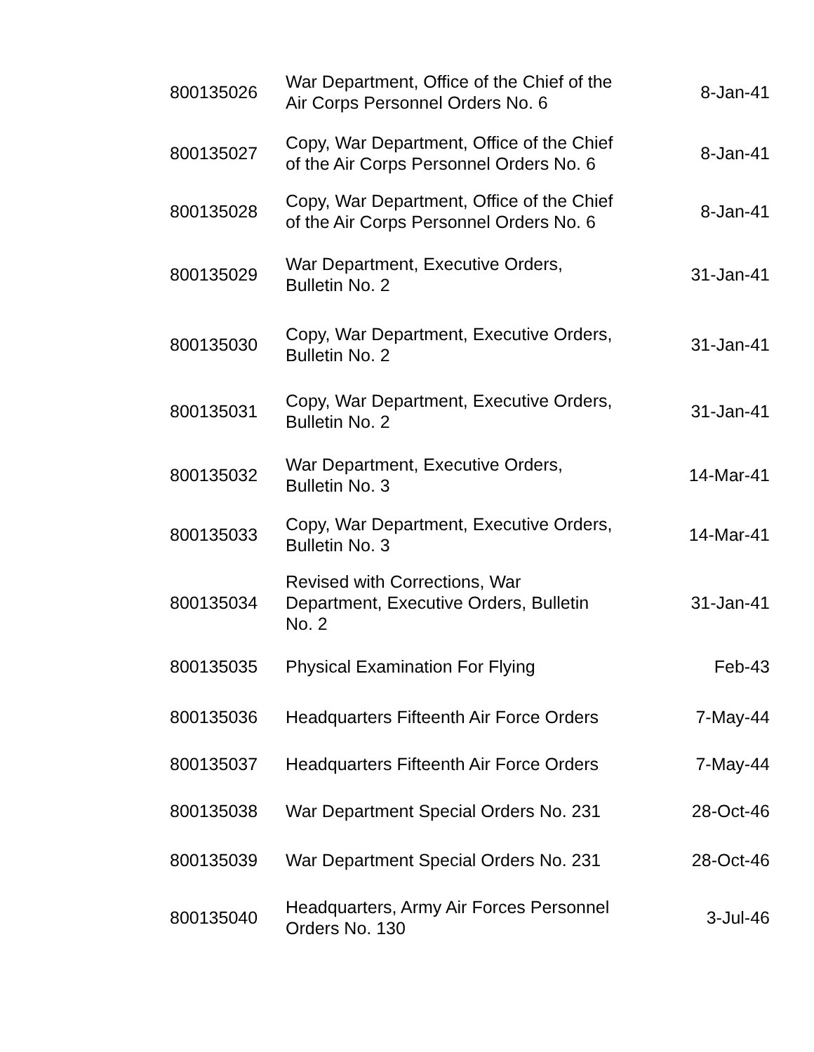| 800135026 | War Department, Office of the Chief of the Air Corps Personnel Orders No. 6 | 8-Jan-41 |
| 800135027 | Copy, War Department, Office of the Chief of the Air Corps Personnel Orders No. 6 | 8-Jan-41 |
| 800135028 | Copy, War Department, Office of the Chief of the Air Corps Personnel Orders No. 6 | 8-Jan-41 |
| 800135029 | War Department, Executive Orders, Bulletin No. 2 | 31-Jan-41 |
| 800135030 | Copy, War Department, Executive Orders, Bulletin No. 2 | 31-Jan-41 |
| 800135031 | Copy, War Department, Executive Orders, Bulletin No. 2 | 31-Jan-41 |
| 800135032 | War Department, Executive Orders, Bulletin No. 3 | 14-Mar-41 |
| 800135033 | Copy, War Department, Executive Orders, Bulletin No. 3 | 14-Mar-41 |
| 800135034 | Revised with Corrections, War Department, Executive Orders, Bulletin No. 2 | 31-Jan-41 |
| 800135035 | Physical Examination For Flying | Feb-43 |
| 800135036 | Headquarters Fifteenth Air Force Orders | 7-May-44 |
| 800135037 | Headquarters Fifteenth Air Force Orders | 7-May-44 |
| 800135038 | War Department Special Orders No. 231 | 28-Oct-46 |
| 800135039 | War Department Special Orders No. 231 | 28-Oct-46 |
| 800135040 | Headquarters, Army Air Forces Personnel Orders No. 130 | 3-Jul-46 |